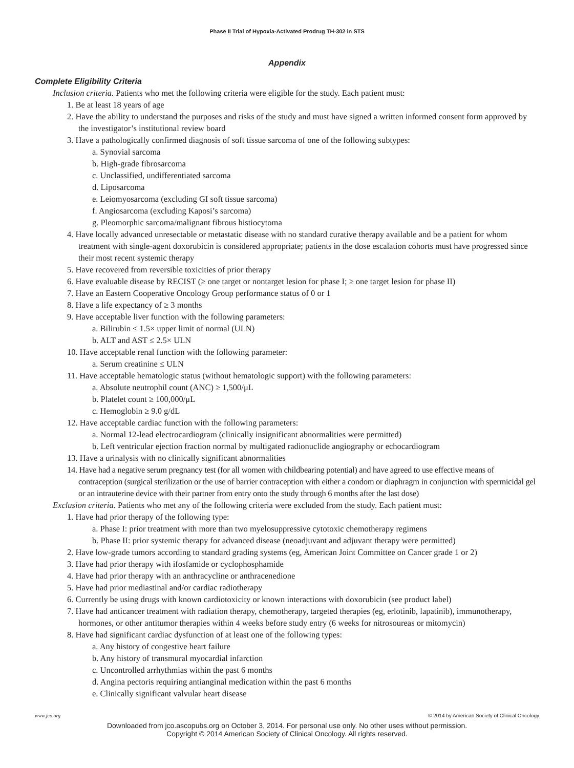Phase II Trial of Hypoxia-Activated Prodrug TH-302 in STS
Appendix
Complete Eligibility Criteria
Inclusion criteria. Patients who met the following criteria were eligible for the study. Each patient must:
1. Be at least 18 years of age
2. Have the ability to understand the purposes and risks of the study and must have signed a written informed consent form approved by the investigator’s institutional review board
3. Have a pathologically confirmed diagnosis of soft tissue sarcoma of one of the following subtypes:
a. Synovial sarcoma
b. High-grade fibrosarcoma
c. Unclassified, undifferentiated sarcoma
d. Liposarcoma
e. Leiomyosarcoma (excluding GI soft tissue sarcoma)
f. Angiosarcoma (excluding Kaposi’s sarcoma)
g. Pleomorphic sarcoma/malignant fibrous histiocytoma
4. Have locally advanced unresectable or metastatic disease with no standard curative therapy available and be a patient for whom treatment with single-agent doxorubicin is considered appropriate; patients in the dose escalation cohorts must have progressed since their most recent systemic therapy
5. Have recovered from reversible toxicities of prior therapy
6. Have evaluable disease by RECIST (≥ one target or nontarget lesion for phase I; ≥ one target lesion for phase II)
7. Have an Eastern Cooperative Oncology Group performance status of 0 or 1
8. Have a life expectancy of ≥ 3 months
9. Have acceptable liver function with the following parameters:
a. Bilirubin ≤ 1.5× upper limit of normal (ULN)
b. ALT and AST ≤ 2.5× ULN
10. Have acceptable renal function with the following parameter:
a. Serum creatinine ≤ ULN
11. Have acceptable hematologic status (without hematologic support) with the following parameters:
a. Absolute neutrophil count (ANC) ≥ 1,500/μL
b. Platelet count ≥ 100,000/μL
c. Hemoglobin ≥ 9.0 g/dL
12. Have acceptable cardiac function with the following parameters:
a. Normal 12-lead electrocardiogram (clinically insignificant abnormalities were permitted)
b. Left ventricular ejection fraction normal by multigated radionuclide angiography or echocardiogram
13. Have a urinalysis with no clinically significant abnormalities
14. Have had a negative serum pregnancy test (for all women with childbearing potential) and have agreed to use effective means of contraception (surgical sterilization or the use of barrier contraception with either a condom or diaphragm in conjunction with spermicidal gel or an intrauterine device with their partner from entry onto the study through 6 months after the last dose)
Exclusion criteria. Patients who met any of the following criteria were excluded from the study. Each patient must:
1. Have had prior therapy of the following type:
a. Phase I: prior treatment with more than two myelosuppressive cytotoxic chemotherapy regimens
b. Phase II: prior systemic therapy for advanced disease (neoadjuvant and adjuvant therapy were permitted)
2. Have low-grade tumors according to standard grading systems (eg, American Joint Committee on Cancer grade 1 or 2)
3. Have had prior therapy with ifosfamide or cyclophosphamide
4. Have had prior therapy with an anthracycline or anthracenedione
5. Have had prior mediastinal and/or cardiac radiotherapy
6. Currently be using drugs with known cardiotoxicity or known interactions with doxorubicin (see product label)
7. Have had anticancer treatment with radiation therapy, chemotherapy, targeted therapies (eg, erlotinib, lapatinib), immunotherapy, hormones, or other antitumor therapies within 4 weeks before study entry (6 weeks for nitrosoureas or mitomycin)
8. Have had significant cardiac dysfunction of at least one of the following types:
a. Any history of congestive heart failure
b. Any history of transmural myocardial infarction
c. Uncontrolled arrhythmias within the past 6 months
d. Angina pectoris requiring antianginal medication within the past 6 months
e. Clinically significant valvular heart disease
www.jco.org © 2014 by American Society of Clinical Oncology
Downloaded from jco.ascopubs.org on October 3, 2014. For personal use only. No other uses without permission.
Copyright © 2014 American Society of Clinical Oncology. All rights reserved.